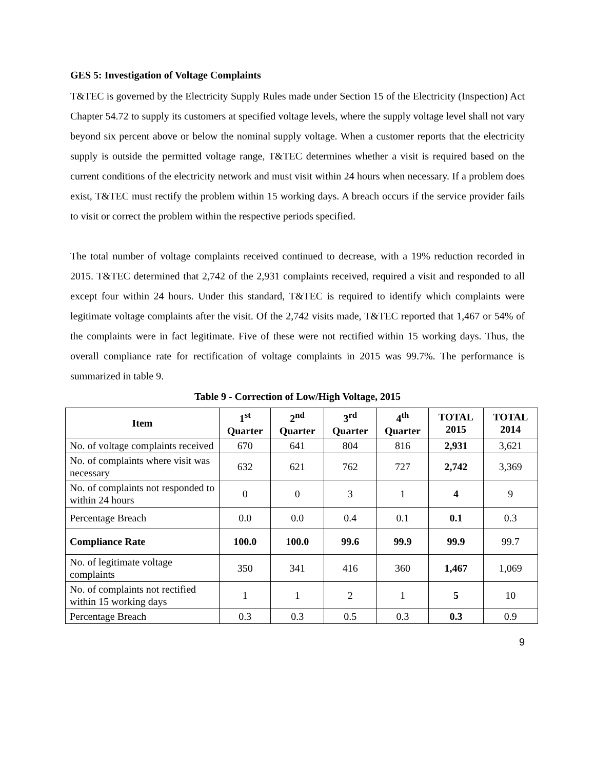GES 5: Investigation of Voltage Complaints
T&TEC is governed by the Electricity Supply Rules made under Section 15 of the Electricity (Inspection) Act Chapter 54.72 to supply its customers at specified voltage levels, where the supply voltage level shall not vary beyond six percent above or below the nominal supply voltage. When a customer reports that the electricity supply is outside the permitted voltage range, T&TEC determines whether a visit is required based on the current conditions of the electricity network and must visit within 24 hours when necessary. If a problem does exist, T&TEC must rectify the problem within 15 working days. A breach occurs if the service provider fails to visit or correct the problem within the respective periods specified.
The total number of voltage complaints received continued to decrease, with a 19% reduction recorded in 2015. T&TEC determined that 2,742 of the 2,931 complaints received, required a visit and responded to all except four within 24 hours. Under this standard, T&TEC is required to identify which complaints were legitimate voltage complaints after the visit. Of the 2,742 visits made, T&TEC reported that 1,467 or 54% of the complaints were in fact legitimate. Five of these were not rectified within 15 working days. Thus, the overall compliance rate for rectification of voltage complaints in 2015 was 99.7%. The performance is summarized in table 9.
Table 9 - Correction of Low/High Voltage, 2015
| Item | 1<sup>st</sup> Quarter | 2<sup>nd</sup> Quarter | 3<sup>rd</sup> Quarter | 4<sup>th</sup> Quarter | TOTAL 2015 | TOTAL 2014 |
| --- | --- | --- | --- | --- | --- | --- |
| No. of voltage complaints received | 670 | 641 | 804 | 816 | 2,931 | 3,621 |
| No. of complaints where visit was necessary | 632 | 621 | 762 | 727 | 2,742 | 3,369 |
| No. of complaints not responded to within 24 hours | 0 | 0 | 3 | 1 | 4 | 9 |
| Percentage Breach | 0.0 | 0.0 | 0.4 | 0.1 | 0.1 | 0.3 |
| Compliance Rate | 100.0 | 100.0 | 99.6 | 99.9 | 99.9 | 99.7 |
| No. of legitimate voltage complaints | 350 | 341 | 416 | 360 | 1,467 | 1,069 |
| No. of complaints not rectified within 15 working days | 1 | 1 | 2 | 1 | 5 | 10 |
| Percentage Breach | 0.3 | 0.3 | 0.5 | 0.3 | 0.3 | 0.9 |
9